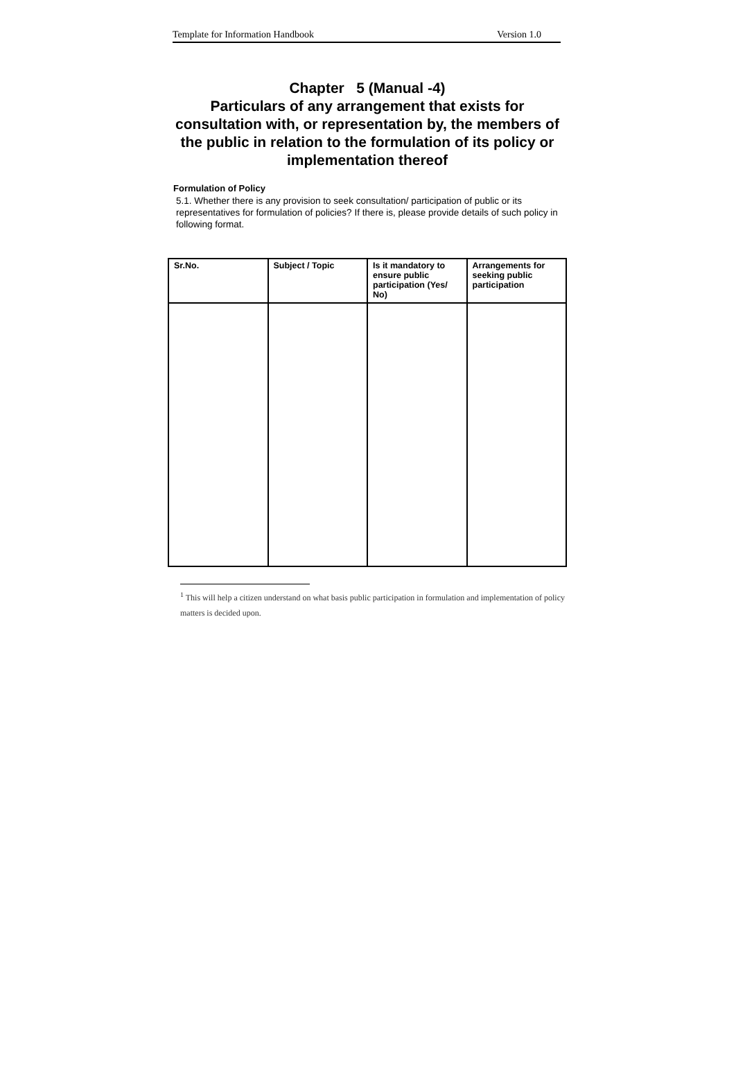Template for Information Handbook Version 1.0
Chapter 5 (Manual -4)
Particulars of any arrangement that exists for consultation with, or representation by, the members of the public in relation to the formulation of its policy or implementation thereof
Formulation of Policy
5.1. Whether there is any provision to seek consultation/ participation of public or its representatives for formulation of policies? If there is, please provide details of such policy in following format.
| Sr.No. | Subject / Topic | Is it mandatory to ensure public participation (Yes/ No) | Arrangements for seeking public participation |
| --- | --- | --- | --- |
<sup>1</sup> This will help a citizen understand on what basis public participation in formulation and implementation of policy matters is decided upon.